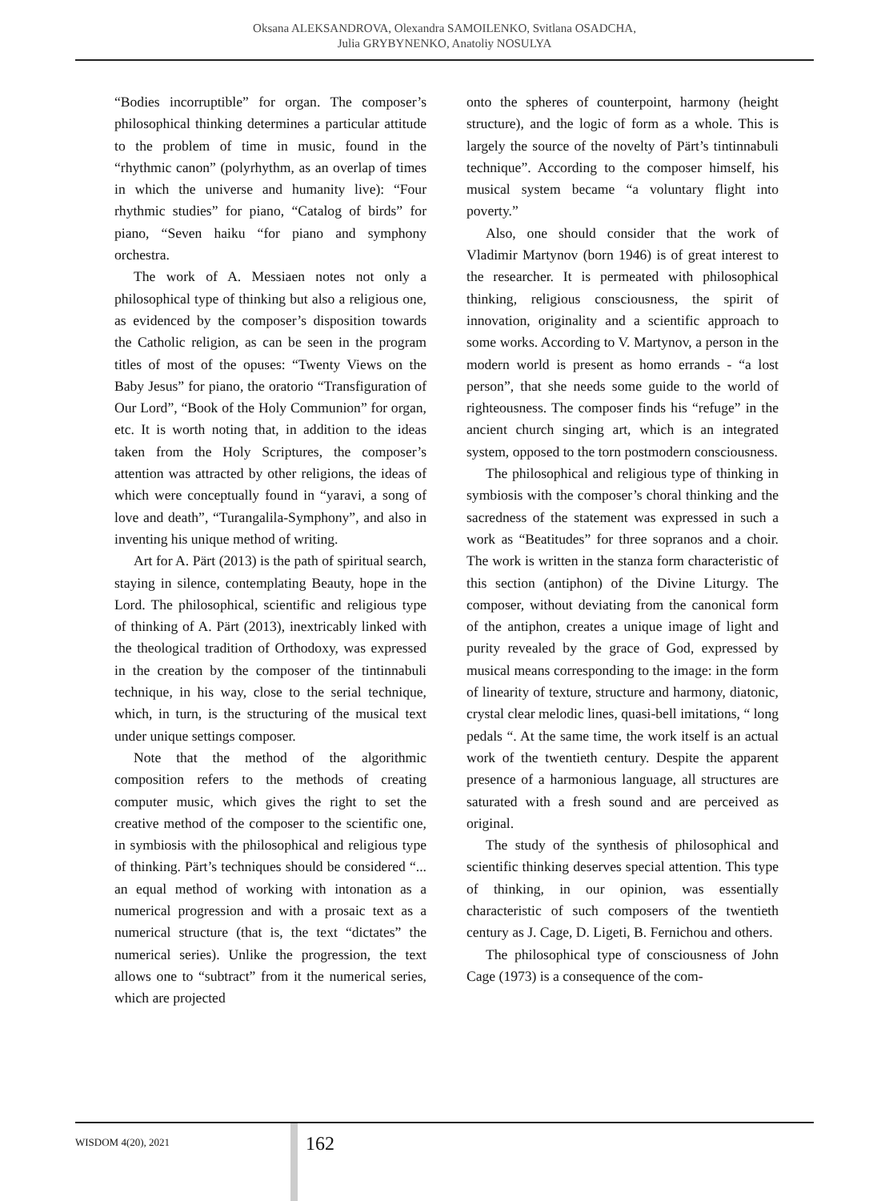Oksana ALEKSANDROVA, Olexandra SAMOILENKO, Svitlana OSADCHA,
Julia GRYBYNENKO, Anatoliy NOSULYA
“Bodies incorruptible” for organ. The composer’s philosophical thinking determines a particular attitude to the problem of time in music, found in the “rhythmic canon” (polyrhythm, as an overlap of times in which the universe and humanity live): “Four rhythmic studies” for piano, “Catalog of birds” for piano, “Seven haiku “for piano and symphony orchestra.
The work of A. Messiaen notes not only a philosophical type of thinking but also a religious one, as evidenced by the composer’s disposition towards the Catholic religion, as can be seen in the program titles of most of the opuses: “Twenty Views on the Baby Jesus” for piano, the oratorio “Transfiguration of Our Lord”, “Book of the Holy Communion” for organ, etc. It is worth noting that, in addition to the ideas taken from the Holy Scriptures, the composer’s attention was attracted by other religions, the ideas of which were conceptually found in “yaravi, a song of love and death”, “Turangalila-Symphony”, and also in inventing his unique method of writing.
Art for A. Pärt (2013) is the path of spiritual search, staying in silence, contemplating Beauty, hope in the Lord. The philosophical, scientific and religious type of thinking of A. Pärt (2013), inextricably linked with the theological tradition of Orthodoxy, was expressed in the creation by the composer of the tintinnabuli technique, in his way, close to the serial technique, which, in turn, is the structuring of the musical text under unique settings composer.
Note that the method of the algorithmic composition refers to the methods of creating computer music, which gives the right to set the creative method of the composer to the scientific one, in symbiosis with the philosophical and religious type of thinking. Pärt’s techniques should be considered “... an equal method of working with intonation as a numerical progression and with a prosaic text as a numerical structure (that is, the text “dictates” the numerical series). Unlike the progression, the text allows one to “subtract” from it the numerical series, which are projected
onto the spheres of counterpoint, harmony (height structure), and the logic of form as a whole. This is largely the source of the novelty of Pärt’s tintinnabuli technique”. According to the composer himself, his musical system became “a voluntary flight into poverty.”
Also, one should consider that the work of Vladimir Martynov (born 1946) is of great interest to the researcher. It is permeated with philosophical thinking, religious consciousness, the spirit of innovation, originality and a scientific approach to some works. According to V. Martynov, a person in the modern world is present as homo errands - “a lost person”, that she needs some guide to the world of righteousness. The composer finds his “refuge” in the ancient church singing art, which is an integrated system, opposed to the torn postmodern consciousness.
The philosophical and religious type of thinking in symbiosis with the composer’s choral thinking and the sacredness of the statement was expressed in such a work as “Beatitudes” for three sopranos and a choir. The work is written in the stanza form characteristic of this section (antiphon) of the Divine Liturgy. The composer, without deviating from the canonical form of the antiphon, creates a unique image of light and purity revealed by the grace of God, expressed by musical means corresponding to the image: in the form of linearity of texture, structure and harmony, diatonic, crystal clear melodic lines, quasi-bell imitations, “ long pedals “. At the same time, the work itself is an actual work of the twentieth century. Despite the apparent presence of a harmonious language, all structures are saturated with a fresh sound and are perceived as original.
The study of the synthesis of philosophical and scientific thinking deserves special attention. This type of thinking, in our opinion, was essentially characteristic of such composers of the twentieth century as J. Cage, D. Ligeti, B. Fernichou and others.
The philosophical type of consciousness of John Cage (1973) is a consequence of the com-
WISDOM 4(20), 2021
162